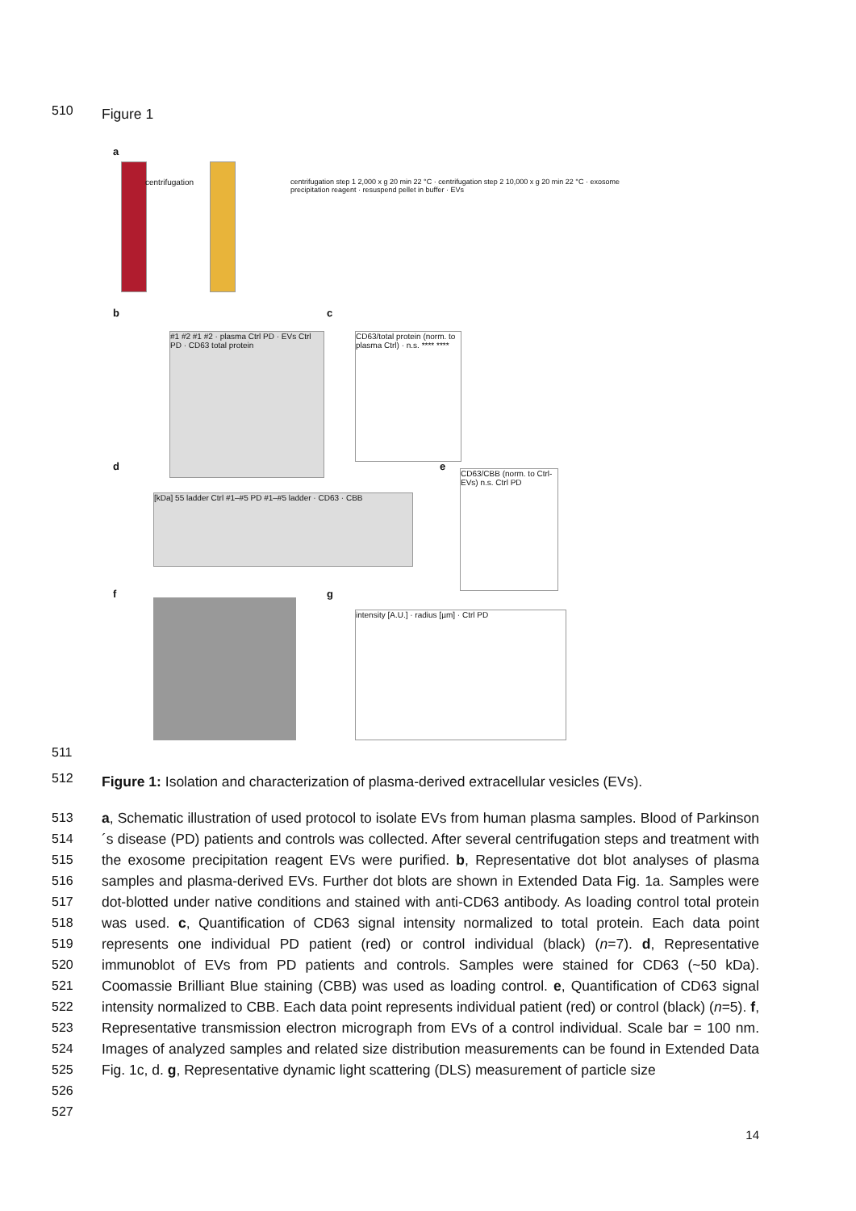510
Figure 1
a
centrifugation
centrifugation step 1 2,000 x g 20 min 22 °C · centrifugation step 2 10,000 x g 20 min 22 °C · exosome precipitation reagent · resuspend pellet in buffer · EVs
b
#1 #2 #1 #2 · plasma Ctrl PD · EVs Ctrl PD · CD63 total protein
c
CD63/total protein (norm. to plasma Ctrl) · n.s. **** ****
d
[kDa] 55 ladder Ctrl #1–#5 PD #1–#5 ladder · CD63 · CBB
e
CD63/CBB (norm. to Ctrl-EVs) n.s. Ctrl PD
f g
intensity [A.U.] · radius [µm] · Ctrl PD
511
512
Figure 1: Isolation and characterization of plasma-derived extracellular vesicles (EVs).
513
514
515
516
517
518
519
520
521
522
523
524
525
526
527
a, Schematic illustration of used protocol to isolate EVs from human plasma samples. Blood of Parkinson´s disease (PD) patients and controls was collected. After several centrifugation steps and treatment with the exosome precipitation reagent EVs were purified. b, Representative dot blot analyses of plasma samples and plasma-derived EVs. Further dot blots are shown in Extended Data Fig. 1a. Samples were dot-blotted under native conditions and stained with anti-CD63 antibody. As loading control total protein was used. c, Quantification of CD63 signal intensity normalized to total protein. Each data point represents one individual PD patient (red) or control individual (black) (n=7). d, Representative immunoblot of EVs from PD patients and controls. Samples were stained for CD63 (~50 kDa). Coomassie Brilliant Blue staining (CBB) was used as loading control. e, Quantification of CD63 signal intensity normalized to CBB. Each data point represents individual patient (red) or control (black) (n=5). f, Representative transmission electron micrograph from EVs of a control individual. Scale bar = 100 nm. Images of analyzed samples and related size distribution measurements can be found in Extended Data Fig. 1c, d. g, Representative dynamic light scattering (DLS) measurement of particle size
14